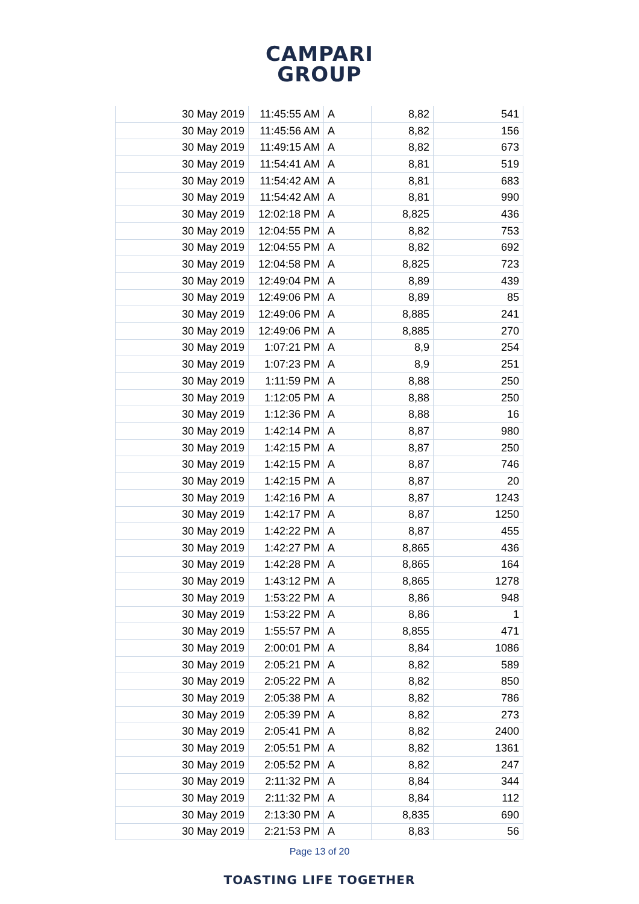CAMPARI
GROUP
| 30 May 2019 | 11:45:55 AM | A | 8,82 | 541 |
| 30 May 2019 | 11:45:56 AM | A | 8,82 | 156 |
| 30 May 2019 | 11:49:15 AM | A | 8,82 | 673 |
| 30 May 2019 | 11:54:41 AM | A | 8,81 | 519 |
| 30 May 2019 | 11:54:42 AM | A | 8,81 | 683 |
| 30 May 2019 | 11:54:42 AM | A | 8,81 | 990 |
| 30 May 2019 | 12:02:18 PM | A | 8,825 | 436 |
| 30 May 2019 | 12:04:55 PM | A | 8,82 | 753 |
| 30 May 2019 | 12:04:55 PM | A | 8,82 | 692 |
| 30 May 2019 | 12:04:58 PM | A | 8,825 | 723 |
| 30 May 2019 | 12:49:04 PM | A | 8,89 | 439 |
| 30 May 2019 | 12:49:06 PM | A | 8,89 | 85 |
| 30 May 2019 | 12:49:06 PM | A | 8,885 | 241 |
| 30 May 2019 | 12:49:06 PM | A | 8,885 | 270 |
| 30 May 2019 | 1:07:21 PM | A | 8,9 | 254 |
| 30 May 2019 | 1:07:23 PM | A | 8,9 | 251 |
| 30 May 2019 | 1:11:59 PM | A | 8,88 | 250 |
| 30 May 2019 | 1:12:05 PM | A | 8,88 | 250 |
| 30 May 2019 | 1:12:36 PM | A | 8,88 | 16 |
| 30 May 2019 | 1:42:14 PM | A | 8,87 | 980 |
| 30 May 2019 | 1:42:15 PM | A | 8,87 | 250 |
| 30 May 2019 | 1:42:15 PM | A | 8,87 | 746 |
| 30 May 2019 | 1:42:15 PM | A | 8,87 | 20 |
| 30 May 2019 | 1:42:16 PM | A | 8,87 | 1243 |
| 30 May 2019 | 1:42:17 PM | A | 8,87 | 1250 |
| 30 May 2019 | 1:42:22 PM | A | 8,87 | 455 |
| 30 May 2019 | 1:42:27 PM | A | 8,865 | 436 |
| 30 May 2019 | 1:42:28 PM | A | 8,865 | 164 |
| 30 May 2019 | 1:43:12 PM | A | 8,865 | 1278 |
| 30 May 2019 | 1:53:22 PM | A | 8,86 | 948 |
| 30 May 2019 | 1:53:22 PM | A | 8,86 | 1 |
| 30 May 2019 | 1:55:57 PM | A | 8,855 | 471 |
| 30 May 2019 | 2:00:01 PM | A | 8,84 | 1086 |
| 30 May 2019 | 2:05:21 PM | A | 8,82 | 589 |
| 30 May 2019 | 2:05:22 PM | A | 8,82 | 850 |
| 30 May 2019 | 2:05:38 PM | A | 8,82 | 786 |
| 30 May 2019 | 2:05:39 PM | A | 8,82 | 273 |
| 30 May 2019 | 2:05:41 PM | A | 8,82 | 2400 |
| 30 May 2019 | 2:05:51 PM | A | 8,82 | 1361 |
| 30 May 2019 | 2:05:52 PM | A | 8,82 | 247 |
| 30 May 2019 | 2:11:32 PM | A | 8,84 | 344 |
| 30 May 2019 | 2:11:32 PM | A | 8,84 | 112 |
| 30 May 2019 | 2:13:30 PM | A | 8,835 | 690 |
| 30 May 2019 | 2:21:53 PM | A | 8,83 | 56 |
Page 13 of 20
TOASTING LIFE TOGETHER